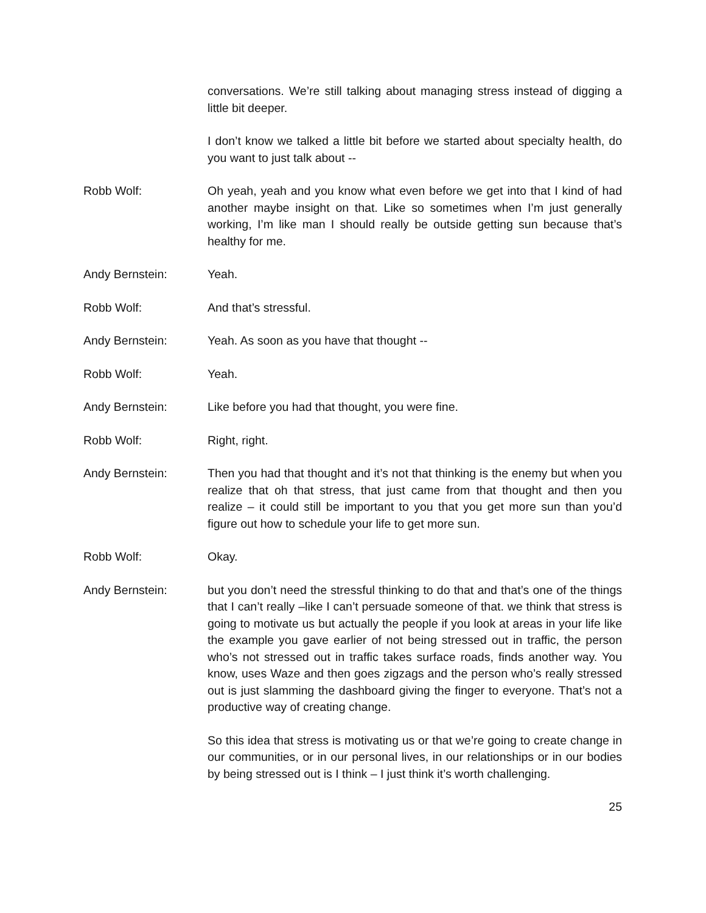conversations. We’re still talking about managing stress instead of digging a little bit deeper.
I don’t know we talked a little bit before we started about specialty health, do you want to just talk about --
Robb Wolf: Oh yeah, yeah and you know what even before we get into that I kind of had another maybe insight on that. Like so sometimes when I’m just generally working, I’m like man I should really be outside getting sun because that’s healthy for me.
Andy Bernstein: Yeah.
Robb Wolf: And that’s stressful.
Andy Bernstein: Yeah. As soon as you have that thought --
Robb Wolf: Yeah.
Andy Bernstein: Like before you had that thought, you were fine.
Robb Wolf: Right, right.
Andy Bernstein: Then you had that thought and it’s not that thinking is the enemy but when you realize that oh that stress, that just came from that thought and then you realize – it could still be important to you that you get more sun than you’d figure out how to schedule your life to get more sun.
Robb Wolf: Okay.
Andy Bernstein: but you don’t need the stressful thinking to do that and that’s one of the things that I can’t really –like I can’t persuade someone of that. we think that stress is going to motivate us but actually the people if you look at areas in your life like the example you gave earlier of not being stressed out in traffic, the person who’s not stressed out in traffic takes surface roads, finds another way. You know, uses Waze and then goes zigzags and the person who’s really stressed out is just slamming the dashboard giving the finger to everyone. That’s not a productive way of creating change.
So this idea that stress is motivating us or that we’re going to create change in our communities, or in our personal lives, in our relationships or in our bodies by being stressed out is I think – I just think it’s worth challenging.
25